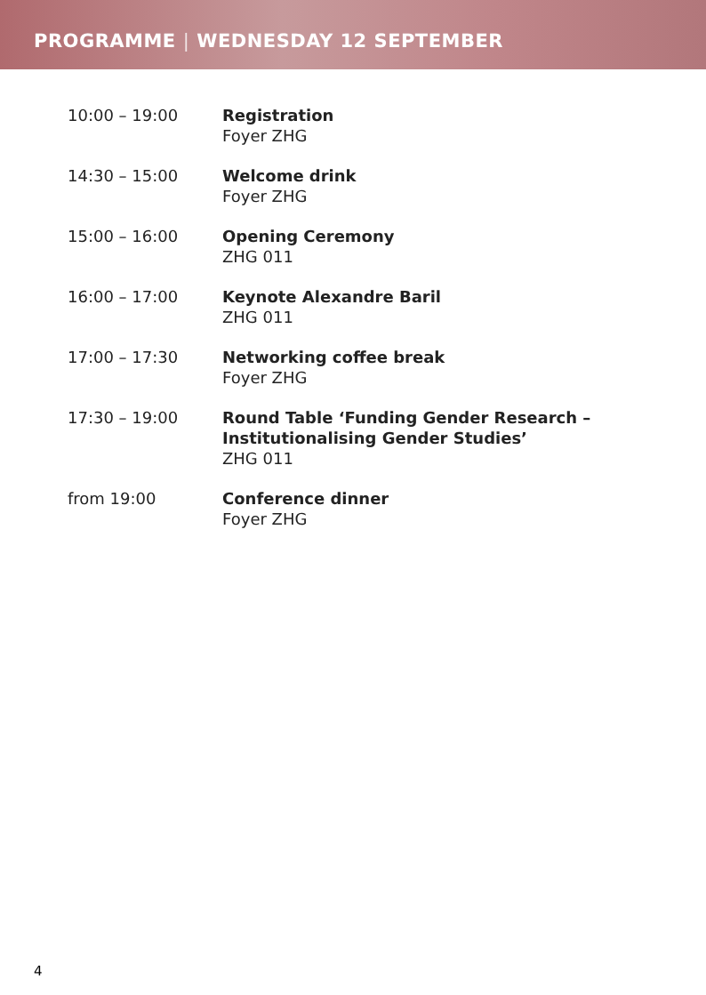PROGRAMME | WEDNESDAY 12 SEPTEMBER
10:00 – 19:00 Registration
Foyer ZHG
14:30 – 15:00 Welcome drink
Foyer ZHG
15:00 – 16:00 Opening Ceremony
ZHG 011
16:00 – 17:00 Keynote Alexandre Baril
ZHG 011
17:00 – 17:30 Networking coffee break
Foyer ZHG
17:30 – 19:00 Round Table ‘Funding Gender Research –
Institutionalising Gender Studies’
ZHG 011
from 19:00 Conference dinner
Foyer ZHG
4